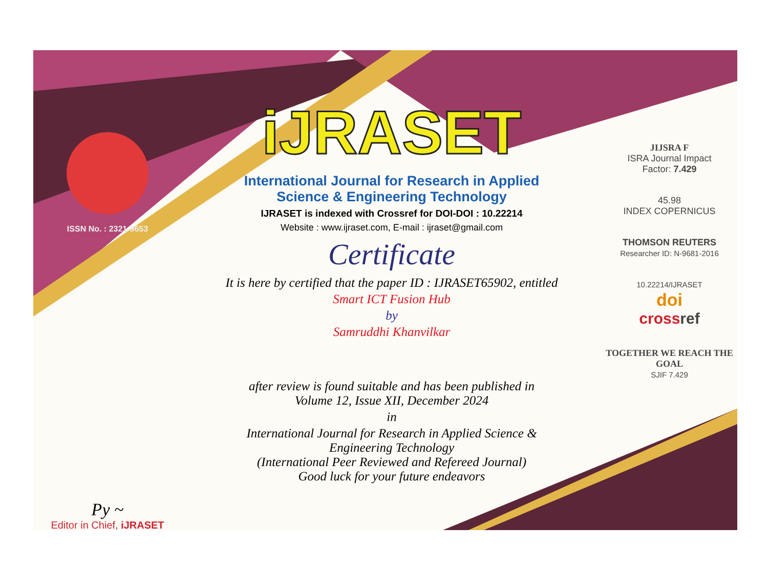ISSN No. : 2321-9653
Py ~
Editor in Chief, iJRASET
iJRASET
International Journal for Research in Applied
Science & Engineering Technology
IJRASET is indexed with Crossref for DOI-DOI : 10.22214
Website : www.ijraset.com, E-mail : ijraset@gmail.com
Certificate
It is here by certified that the paper ID : IJRASET65902, entitled
Smart ICT Fusion Hub
by
Samruddhi Khanvilkar
after review is found suitable and has been published in
Volume 12, Issue XII, December 2024
in
International Journal for Research in Applied Science &
Engineering Technology
(International Peer Reviewed and Refereed Journal)
Good luck for your future endeavors
JIJSRA F
ISRA Journal Impact
Factor: 7.429
45.98
INDEX COPERNICUS
THOMSON REUTERS
Researcher ID: N-9681-2016
10.22214/IJRASET
doi
cross ref
TOGETHER WE REACH THE GOAL
SJIF 7.429